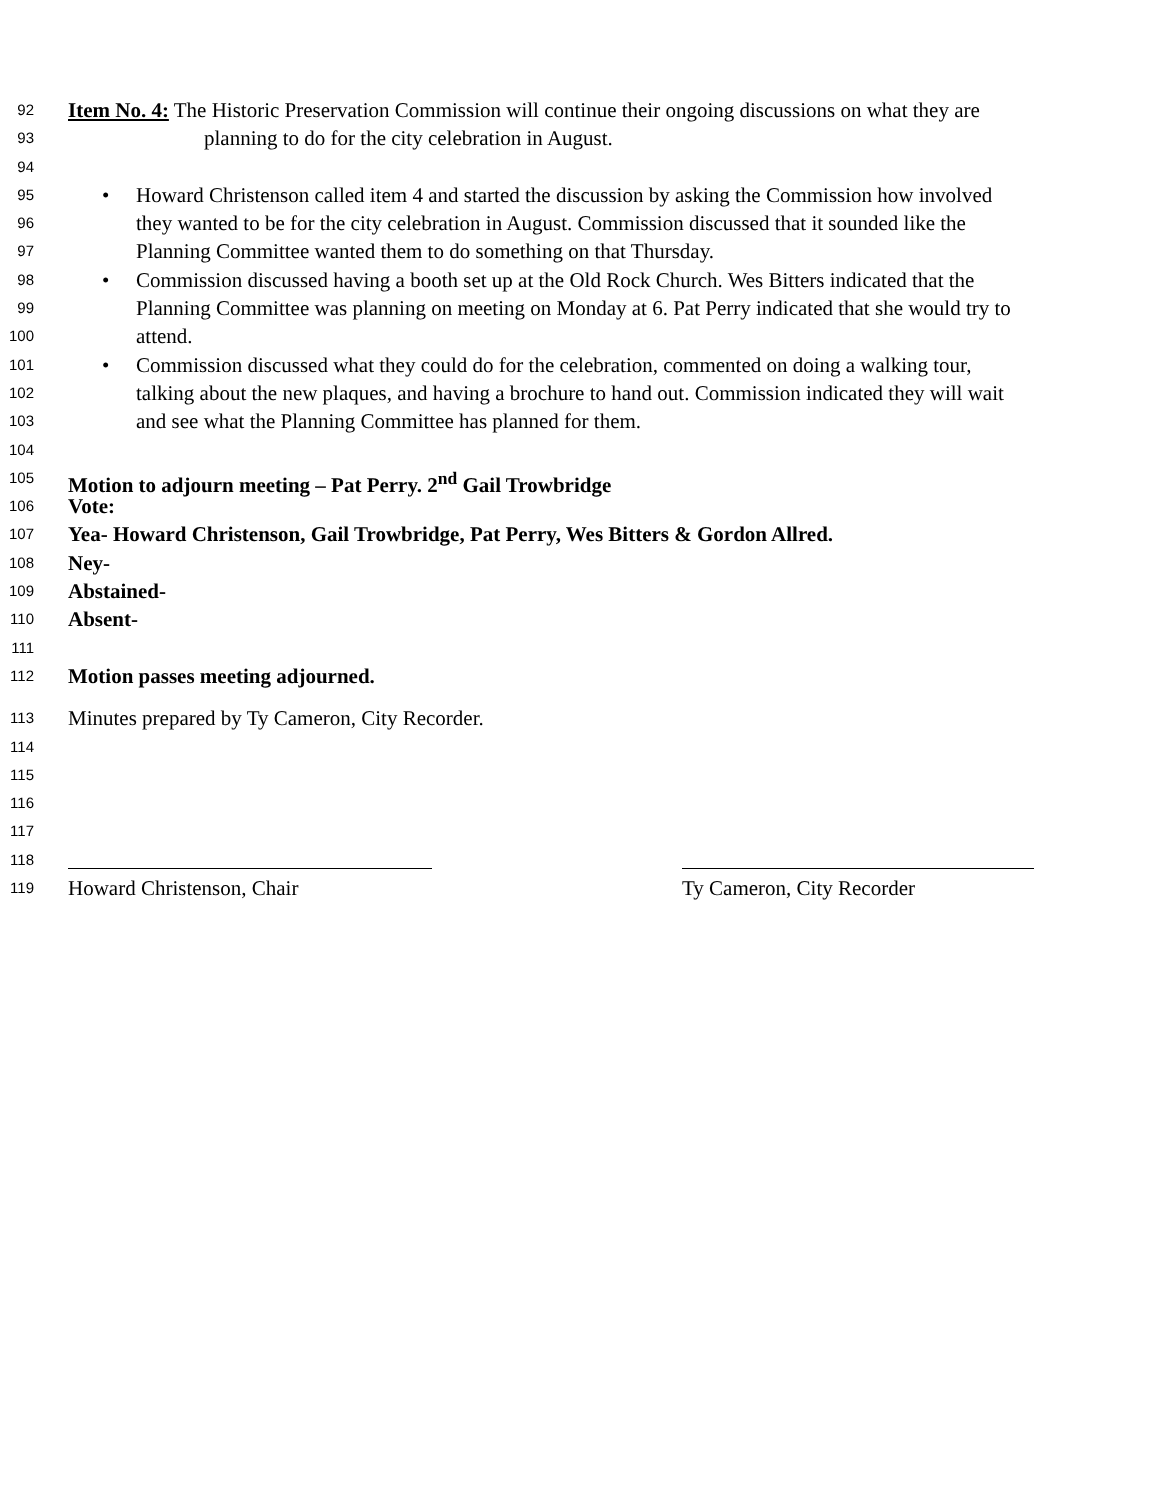92 Item No. 4: The Historic Preservation Commission will continue their ongoing discussions on what they are
93 planning to do for the city celebration in August.
94
95 • Howard Christenson called item 4 and started the discussion by asking the Commission how involved
96 they wanted to be for the city celebration in August. Commission discussed that it sounded like the
97 Planning Committee wanted them to do something on that Thursday.
98 • Commission discussed having a booth set up at the Old Rock Church. Wes Bitters indicated that the
99 Planning Committee was planning on meeting on Monday at 6. Pat Perry indicated that she would try to
100 attend.
101 • Commission discussed what they could do for the celebration, commented on doing a walking tour,
102 talking about the new plaques, and having a brochure to hand out. Commission indicated they will wait
103 and see what the Planning Committee has planned for them.
104
105 Motion to adjourn meeting – Pat Perry. 2<sup>nd</sup> Gail Trowbridge
106 Vote:
107 Yea- Howard Christenson, Gail Trowbridge, Pat Perry, Wes Bitters & Gordon Allred.
108 Ney-
109 Abstained-
110 Absent-
111
112 Motion passes meeting adjourned.
113 Minutes prepared by Ty Cameron, City Recorder.
114
115
116
117
118
119 Howard Christenson, Chair Ty Cameron, City Recorder